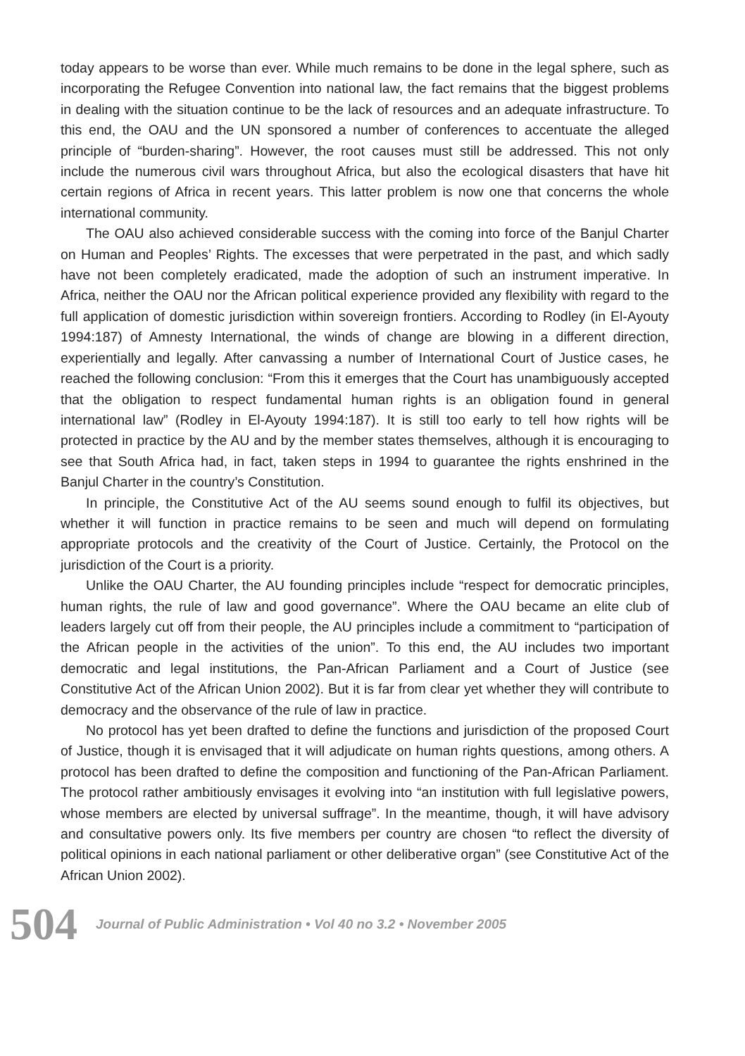today appears to be worse than ever. While much remains to be done in the legal sphere, such as incorporating the Refugee Convention into national law, the fact remains that the biggest problems in dealing with the situation continue to be the lack of resources and an adequate infrastructure. To this end, the OAU and the UN sponsored a number of conferences to accentuate the alleged principle of “burden-sharing”. However, the root causes must still be addressed. This not only include the numerous civil wars throughout Africa, but also the ecological disasters that have hit certain regions of Africa in recent years. This latter problem is now one that concerns the whole international community.
The OAU also achieved considerable success with the coming into force of the Banjul Charter on Human and Peoples’ Rights. The excesses that were perpetrated in the past, and which sadly have not been completely eradicated, made the adoption of such an instrument imperative. In Africa, neither the OAU nor the African political experience provided any flexibility with regard to the full application of domestic jurisdiction within sovereign frontiers. According to Rodley (in El-Ayouty 1994:187) of Amnesty International, the winds of change are blowing in a different direction, experientially and legally. After canvassing a number of International Court of Justice cases, he reached the following conclusion: “From this it emerges that the Court has unambiguously accepted that the obligation to respect fundamental human rights is an obligation found in general international law” (Rodley in El-Ayouty 1994:187). It is still too early to tell how rights will be protected in practice by the AU and by the member states themselves, although it is encouraging to see that South Africa had, in fact, taken steps in 1994 to guarantee the rights enshrined in the Banjul Charter in the country’s Constitution.
In principle, the Constitutive Act of the AU seems sound enough to fulfil its objectives, but whether it will function in practice remains to be seen and much will depend on formulating appropriate protocols and the creativity of the Court of Justice. Certainly, the Protocol on the jurisdiction of the Court is a priority.
Unlike the OAU Charter, the AU founding principles include “respect for democratic principles, human rights, the rule of law and good governance”. Where the OAU became an elite club of leaders largely cut off from their people, the AU principles include a commitment to “participation of the African people in the activities of the union”. To this end, the AU includes two important democratic and legal institutions, the Pan-African Parliament and a Court of Justice (see Constitutive Act of the African Union 2002). But it is far from clear yet whether they will contribute to democracy and the observance of the rule of law in practice.
No protocol has yet been drafted to define the functions and jurisdiction of the proposed Court of Justice, though it is envisaged that it will adjudicate on human rights questions, among others. A protocol has been drafted to define the composition and functioning of the Pan-African Parliament. The protocol rather ambitiously envisages it evolving into “an institution with full legislative powers, whose members are elected by universal suffrage”. In the meantime, though, it will have advisory and consultative powers only. Its five members per country are chosen “to reflect the diversity of political opinions in each national parliament or other deliberative organ” (see Constitutive Act of the African Union 2002).
504 Journal of Public Administration • Vol 40 no 3.2 • November 2005